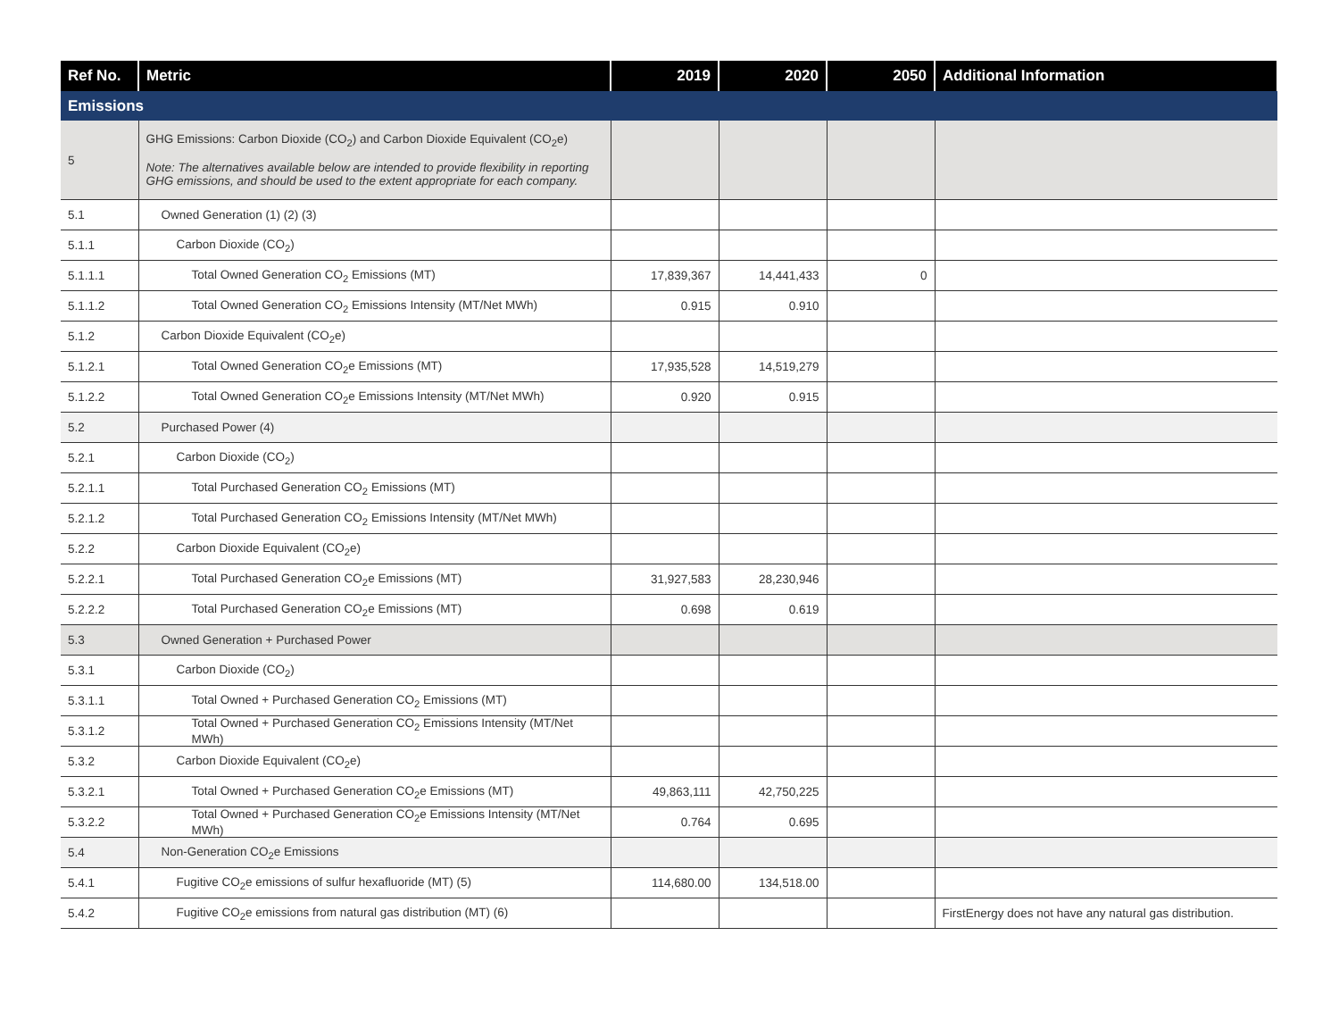| Ref No. | Metric | 2019 | 2020 | 2050 | Additional Information |
| --- | --- | --- | --- | --- | --- |
| Emissions | | | | | |
| 5 | GHG Emissions: Carbon Dioxide (CO<sub>2</sub>) and Carbon Dioxide Equivalent (CO<sub>2</sub>e) Note: The alternatives available below are intended to provide flexibility in reporting GHG emissions, and should be used to the extent appropriate for each company. | | | | |
| 5.1 | Owned Generation (1) (2) (3) | | | | |
| 5.1.1 | Carbon Dioxide (CO<sub>2</sub>) | | | | |
| 5.1.1.1 | Total Owned Generation CO<sub>2</sub> Emissions (MT) | 17,839,367 | 14,441,433 | 0 | |
| 5.1.1.2 | Total Owned Generation CO<sub>2</sub> Emissions Intensity (MT/Net MWh) | 0.915 | 0.910 | | |
| 5.1.2 | Carbon Dioxide Equivalent (CO<sub>2</sub>e) | | | | |
| 5.1.2.1 | Total Owned Generation CO<sub>2</sub>e Emissions (MT) | 17,935,528 | 14,519,279 | | |
| 5.1.2.2 | Total Owned Generation CO<sub>2</sub>e Emissions Intensity (MT/Net MWh) | 0.920 | 0.915 | | |
| 5.2 | Purchased Power (4) | | | | |
| 5.2.1 | Carbon Dioxide (CO<sub>2</sub>) | | | | |
| 5.2.1.1 | Total Purchased Generation CO<sub>2</sub> Emissions (MT) | | | | |
| 5.2.1.2 | Total Purchased Generation CO<sub>2</sub> Emissions Intensity (MT/Net MWh) | | | | |
| 5.2.2 | Carbon Dioxide Equivalent (CO<sub>2</sub>e) | | | | |
| 5.2.2.1 | Total Purchased Generation CO<sub>2</sub>e Emissions (MT) | 31,927,583 | 28,230,946 | | |
| 5.2.2.2 | Total Purchased Generation CO<sub>2</sub>e Emissions (MT) | 0.698 | 0.619 | | |
| 5.3 | Owned Generation + Purchased Power | | | | |
| 5.3.1 | Carbon Dioxide (CO<sub>2</sub>) | | | | |
| 5.3.1.1 | Total Owned + Purchased Generation CO<sub>2</sub> Emissions (MT) | | | | |
| 5.3.1.2 | Total Owned + Purchased Generation CO<sub>2</sub> Emissions Intensity (MT/Net MWh) | | | | |
| 5.3.2 | Carbon Dioxide Equivalent (CO<sub>2</sub>e) | | | | |
| 5.3.2.1 | Total Owned + Purchased Generation CO<sub>2</sub>e Emissions (MT) | 49,863,111 | 42,750,225 | | |
| 5.3.2.2 | Total Owned + Purchased Generation CO<sub>2</sub>e Emissions Intensity (MT/Net MWh) | 0.764 | 0.695 | | |
| 5.4 | Non-Generation CO<sub>2</sub>e Emissions | | | | |
| 5.4.1 | Fugitive CO<sub>2</sub>e emissions of sulfur hexafluoride (MT) (5) | 114,680.00 | 134,518.00 | | |
| 5.4.2 | Fugitive CO<sub>2</sub>e emissions from natural gas distribution (MT) (6) | | | | FirstEnergy does not have any natural gas distribution. |